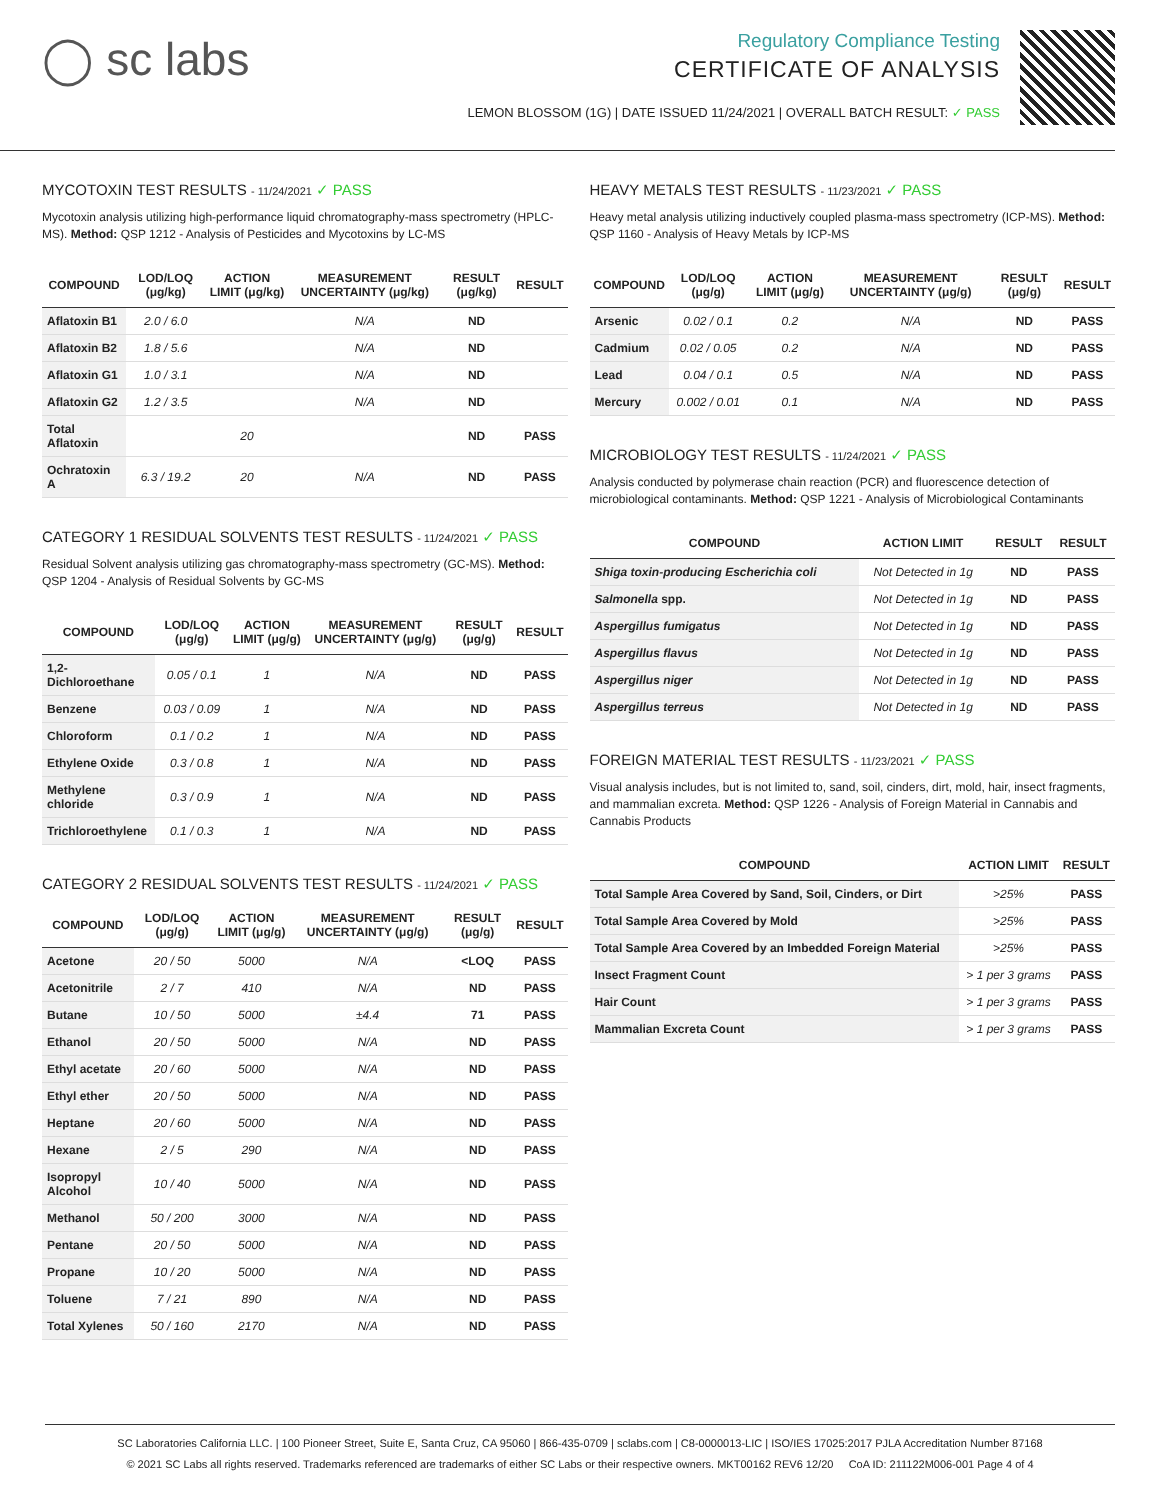◯ sc labs
Regulatory Compliance Testing
CERTIFICATE OF ANALYSIS
LEMON BLOSSOM (1G) | DATE ISSUED 11/24/2021 | OVERALL BATCH RESULT: ✓ PASS
MYCOTOXIN TEST RESULTS - 11/24/2021 ✓ PASS
Mycotoxin analysis utilizing high-performance liquid chromatography-mass spectrometry (HPLC-MS). Method: QSP 1212 - Analysis of Pesticides and Mycotoxins by LC-MS
| COMPOUND | LOD/LOQ (μg/kg) | ACTION LIMIT (μg/kg) | MEASUREMENT UNCERTAINTY (μg/kg) | RESULT (μg/kg) | RESULT |
| --- | --- | --- | --- | --- | --- |
| Aflatoxin B1 | 2.0 / 6.0 | | N/A | ND | |
| Aflatoxin B2 | 1.8 / 5.6 | | N/A | ND | |
| Aflatoxin G1 | 1.0 / 3.1 | | N/A | ND | |
| Aflatoxin G2 | 1.2 / 3.5 | | N/A | ND | |
| Total Aflatoxin | | 20 | | ND | PASS |
| Ochratoxin A | 6.3 / 19.2 | 20 | N/A | ND | PASS |
CATEGORY 1 RESIDUAL SOLVENTS TEST RESULTS - 11/24/2021 ✓ PASS
Residual Solvent analysis utilizing gas chromatography-mass spectrometry (GC-MS). Method: QSP 1204 - Analysis of Residual Solvents by GC-MS
| COMPOUND | LOD/LOQ (μg/g) | ACTION LIMIT (μg/g) | MEASUREMENT UNCERTAINTY (μg/g) | RESULT (μg/g) | RESULT |
| --- | --- | --- | --- | --- | --- |
| 1,2-Dichloroethane | 0.05 / 0.1 | 1 | N/A | ND | PASS |
| Benzene | 0.03 / 0.09 | 1 | N/A | ND | PASS |
| Chloroform | 0.1 / 0.2 | 1 | N/A | ND | PASS |
| Ethylene Oxide | 0.3 / 0.8 | 1 | N/A | ND | PASS |
| Methylene chloride | 0.3 / 0.9 | 1 | N/A | ND | PASS |
| Trichloroethylene | 0.1 / 0.3 | 1 | N/A | ND | PASS |
CATEGORY 2 RESIDUAL SOLVENTS TEST RESULTS - 11/24/2021 ✓ PASS
| COMPOUND | LOD/LOQ (μg/g) | ACTION LIMIT (μg/g) | MEASUREMENT UNCERTAINTY (μg/g) | RESULT (μg/g) | RESULT |
| --- | --- | --- | --- | --- | --- |
| Acetone | 20 / 50 | 5000 | N/A | <LOQ | PASS |
| Acetonitrile | 2 / 7 | 410 | N/A | ND | PASS |
| Butane | 10 / 50 | 5000 | ±4.4 | 71 | PASS |
| Ethanol | 20 / 50 | 5000 | N/A | ND | PASS |
| Ethyl acetate | 20 / 60 | 5000 | N/A | ND | PASS |
| Ethyl ether | 20 / 50 | 5000 | N/A | ND | PASS |
| Heptane | 20 / 60 | 5000 | N/A | ND | PASS |
| Hexane | 2 / 5 | 290 | N/A | ND | PASS |
| Isopropyl Alcohol | 10 / 40 | 5000 | N/A | ND | PASS |
| Methanol | 50 / 200 | 3000 | N/A | ND | PASS |
| Pentane | 20 / 50 | 5000 | N/A | ND | PASS |
| Propane | 10 / 20 | 5000 | N/A | ND | PASS |
| Toluene | 7 / 21 | 890 | N/A | ND | PASS |
| Total Xylenes | 50 / 160 | 2170 | N/A | ND | PASS |
HEAVY METALS TEST RESULTS - 11/23/2021 ✓ PASS
Heavy metal analysis utilizing inductively coupled plasma-mass spectrometry (ICP-MS). Method: QSP 1160 - Analysis of Heavy Metals by ICP-MS
| COMPOUND | LOD/LOQ (μg/g) | ACTION LIMIT (μg/g) | MEASUREMENT UNCERTAINTY (μg/g) | RESULT (μg/g) | RESULT |
| --- | --- | --- | --- | --- | --- |
| Arsenic | 0.02 / 0.1 | 0.2 | N/A | ND | PASS |
| Cadmium | 0.02 / 0.05 | 0.2 | N/A | ND | PASS |
| Lead | 0.04 / 0.1 | 0.5 | N/A | ND | PASS |
| Mercury | 0.002 / 0.01 | 0.1 | N/A | ND | PASS |
MICROBIOLOGY TEST RESULTS - 11/24/2021 ✓ PASS
Analysis conducted by polymerase chain reaction (PCR) and fluorescence detection of microbiological contaminants. Method: QSP 1221 - Analysis of Microbiological Contaminants
| COMPOUND | ACTION LIMIT | RESULT | RESULT |
| --- | --- | --- | --- |
| Shiga toxin-producing Escherichia coli | Not Detected in 1g | ND | PASS |
| Salmonella spp. | Not Detected in 1g | ND | PASS |
| Aspergillus fumigatus | Not Detected in 1g | ND | PASS |
| Aspergillus flavus | Not Detected in 1g | ND | PASS |
| Aspergillus niger | Not Detected in 1g | ND | PASS |
| Aspergillus terreus | Not Detected in 1g | ND | PASS |
FOREIGN MATERIAL TEST RESULTS - 11/23/2021 ✓ PASS
Visual analysis includes, but is not limited to, sand, soil, cinders, dirt, mold, hair, insect fragments, and mammalian excreta. Method: QSP 1226 - Analysis of Foreign Material in Cannabis and Cannabis Products
| COMPOUND | ACTION LIMIT | RESULT |
| --- | --- | --- |
| Total Sample Area Covered by Sand, Soil, Cinders, or Dirt | >25% | PASS |
| Total Sample Area Covered by Mold | >25% | PASS |
| Total Sample Area Covered by an Imbedded Foreign Material | >25% | PASS |
| Insect Fragment Count | > 1 per 3 grams | PASS |
| Hair Count | > 1 per 3 grams | PASS |
| Mammalian Excreta Count | > 1 per 3 grams | PASS |
SC Laboratories California LLC. | 100 Pioneer Street, Suite E, Santa Cruz, CA 95060 | 866-435-0709 | sclabs.com | C8-0000013-LIC | ISO/IES 17025:2017 PJLA Accreditation Number 87168
© 2021 SC Labs all rights reserved. Trademarks referenced are trademarks of either SC Labs or their respective owners. MKT00162 REV6 12/20 CoA ID: 211122M006-001 Page 4 of 4